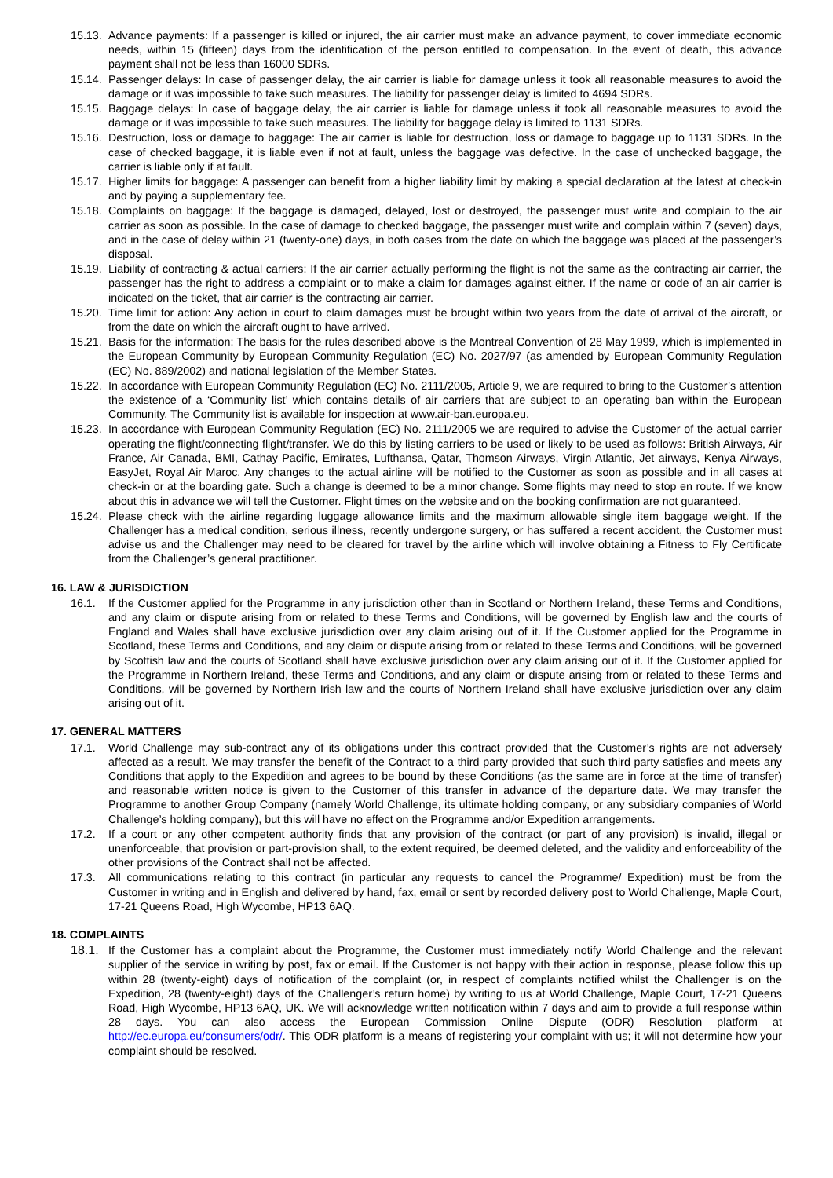15.13. Advance payments: If a passenger is killed or injured, the air carrier must make an advance payment, to cover immediate economic needs, within 15 (fifteen) days from the identification of the person entitled to compensation. In the event of death, this advance payment shall not be less than 16000 SDRs.
15.14. Passenger delays: In case of passenger delay, the air carrier is liable for damage unless it took all reasonable measures to avoid the damage or it was impossible to take such measures. The liability for passenger delay is limited to 4694 SDRs.
15.15. Baggage delays: In case of baggage delay, the air carrier is liable for damage unless it took all reasonable measures to avoid the damage or it was impossible to take such measures. The liability for baggage delay is limited to 1131 SDRs.
15.16. Destruction, loss or damage to baggage: The air carrier is liable for destruction, loss or damage to baggage up to 1131 SDRs. In the case of checked baggage, it is liable even if not at fault, unless the baggage was defective. In the case of unchecked baggage, the carrier is liable only if at fault.
15.17. Higher limits for baggage: A passenger can benefit from a higher liability limit by making a special declaration at the latest at check-in and by paying a supplementary fee.
15.18. Complaints on baggage: If the baggage is damaged, delayed, lost or destroyed, the passenger must write and complain to the air carrier as soon as possible. In the case of damage to checked baggage, the passenger must write and complain within 7 (seven) days, and in the case of delay within 21 (twenty-one) days, in both cases from the date on which the baggage was placed at the passenger’s disposal.
15.19. Liability of contracting & actual carriers: If the air carrier actually performing the flight is not the same as the contracting air carrier, the passenger has the right to address a complaint or to make a claim for damages against either. If the name or code of an air carrier is indicated on the ticket, that air carrier is the contracting air carrier.
15.20. Time limit for action: Any action in court to claim damages must be brought within two years from the date of arrival of the aircraft, or from the date on which the aircraft ought to have arrived.
15.21. Basis for the information: The basis for the rules described above is the Montreal Convention of 28 May 1999, which is implemented in the European Community by European Community Regulation (EC) No. 2027/97 (as amended by European Community Regulation (EC) No. 889/2002) and national legislation of the Member States.
15.22. In accordance with European Community Regulation (EC) No. 2111/2005, Article 9, we are required to bring to the Customer’s attention the existence of a ‘Community list’ which contains details of air carriers that are subject to an operating ban within the European Community. The Community list is available for inspection at www.air-ban.europa.eu.
15.23. In accordance with European Community Regulation (EC) No. 2111/2005 we are required to advise the Customer of the actual carrier operating the flight/connecting flight/transfer. We do this by listing carriers to be used or likely to be used as follows: British Airways, Air France, Air Canada, BMI, Cathay Pacific, Emirates, Lufthansa, Qatar, Thomson Airways, Virgin Atlantic, Jet airways, Kenya Airways, EasyJet, Royal Air Maroc. Any changes to the actual airline will be notified to the Customer as soon as possible and in all cases at check-in or at the boarding gate. Such a change is deemed to be a minor change. Some flights may need to stop en route. If we know about this in advance we will tell the Customer. Flight times on the website and on the booking confirmation are not guaranteed.
15.24. Please check with the airline regarding luggage allowance limits and the maximum allowable single item baggage weight. If the Challenger has a medical condition, serious illness, recently undergone surgery, or has suffered a recent accident, the Customer must advise us and the Challenger may need to be cleared for travel by the airline which will involve obtaining a Fitness to Fly Certificate from the Challenger’s general practitioner.
16. LAW & JURISDICTION
16.1. If the Customer applied for the Programme in any jurisdiction other than in Scotland or Northern Ireland, these Terms and Conditions, and any claim or dispute arising from or related to these Terms and Conditions, will be governed by English law and the courts of England and Wales shall have exclusive jurisdiction over any claim arising out of it. If the Customer applied for the Programme in Scotland, these Terms and Conditions, and any claim or dispute arising from or related to these Terms and Conditions, will be governed by Scottish law and the courts of Scotland shall have exclusive jurisdiction over any claim arising out of it. If the Customer applied for the Programme in Northern Ireland, these Terms and Conditions, and any claim or dispute arising from or related to these Terms and Conditions, will be governed by Northern Irish law and the courts of Northern Ireland shall have exclusive jurisdiction over any claim arising out of it.
17. GENERAL MATTERS
17.1. World Challenge may sub-contract any of its obligations under this contract provided that the Customer’s rights are not adversely affected as a result. We may transfer the benefit of the Contract to a third party provided that such third party satisfies and meets any Conditions that apply to the Expedition and agrees to be bound by these Conditions (as the same are in force at the time of transfer) and reasonable written notice is given to the Customer of this transfer in advance of the departure date. We may transfer the Programme to another Group Company (namely World Challenge, its ultimate holding company, or any subsidiary companies of World Challenge’s holding company), but this will have no effect on the Programme and/or Expedition arrangements.
17.2. If a court or any other competent authority finds that any provision of the contract (or part of any provision) is invalid, illegal or unenforceable, that provision or part-provision shall, to the extent required, be deemed deleted, and the validity and enforceability of the other provisions of the Contract shall not be affected.
17.3. All communications relating to this contract (in particular any requests to cancel the Programme/ Expedition) must be from the Customer in writing and in English and delivered by hand, fax, email or sent by recorded delivery post to World Challenge, Maple Court, 17-21 Queens Road, High Wycombe, HP13 6AQ.
18. COMPLAINTS
18.1. If the Customer has a complaint about the Programme, the Customer must immediately notify World Challenge and the relevant supplier of the service in writing by post, fax or email. If the Customer is not happy with their action in response, please follow this up within 28 (twenty-eight) days of notification of the complaint (or, in respect of complaints notified whilst the Challenger is on the Expedition, 28 (twenty-eight) days of the Challenger’s return home) by writing to us at World Challenge, Maple Court, 17-21 Queens Road, High Wycombe, HP13 6AQ, UK. We will acknowledge written notification within 7 days and aim to provide a full response within 28 days. You can also access the European Commission Online Dispute (ODR) Resolution platform at http://ec.europa.eu/consumers/odr/. This ODR platform is a means of registering your complaint with us; it will not determine how your complaint should be resolved.